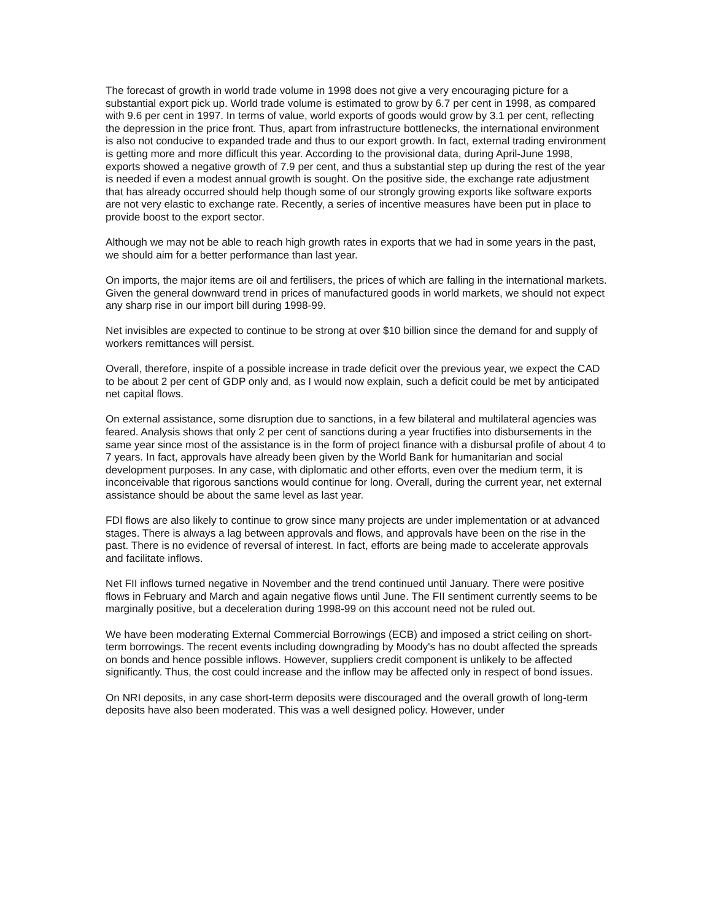The forecast of growth in world trade volume in 1998 does not give a very encouraging picture for a substantial export pick up. World trade volume is estimated to grow by 6.7 per cent in 1998, as compared with 9.6 per cent in 1997. In terms of value, world exports of goods would grow by 3.1 per cent, reflecting the depression in the price front. Thus, apart from infrastructure bottlenecks, the international environment is also not conducive to expanded trade and thus to our export growth. In fact, external trading environment is getting more and more difficult this year. According to the provisional data, during April-June 1998, exports showed a negative growth of 7.9 per cent, and thus a substantial step up during the rest of the year is needed if even a modest annual growth is sought. On the positive side, the exchange rate adjustment that has already occurred should help though some of our strongly growing exports like software exports are not very elastic to exchange rate. Recently, a series of incentive measures have been put in place to provide boost to the export sector.
Although we may not be able to reach high growth rates in exports that we had in some years in the past, we should aim for a better performance than last year.
On imports, the major items are oil and fertilisers, the prices of which are falling in the international markets. Given the general downward trend in prices of manufactured goods in world markets, we should not expect any sharp rise in our import bill during 1998-99.
Net invisibles are expected to continue to be strong at over $10 billion since the demand for and supply of workers remittances will persist.
Overall, therefore, inspite of a possible increase in trade deficit over the previous year, we expect the CAD to be about 2 per cent of GDP only and, as I would now explain, such a deficit could be met by anticipated net capital flows.
On external assistance, some disruption due to sanctions, in a few bilateral and multilateral agencies was feared. Analysis shows that only 2 per cent of sanctions during a year fructifies into disbursements in the same year since most of the assistance is in the form of project finance with a disbursal profile of about 4 to 7 years. In fact, approvals have already been given by the World Bank for humanitarian and social development purposes. In any case, with diplomatic and other efforts, even over the medium term, it is inconceivable that rigorous sanctions would continue for long. Overall, during the current year, net external assistance should be about the same level as last year.
FDI flows are also likely to continue to grow since many projects are under implementation or at advanced stages. There is always a lag between approvals and flows, and approvals have been on the rise in the past. There is no evidence of reversal of interest. In fact, efforts are being made to accelerate approvals and facilitate inflows.
Net FII inflows turned negative in November and the trend continued until January. There were positive flows in February and March and again negative flows until June. The FII sentiment currently seems to be marginally positive, but a deceleration during 1998-99 on this account need not be ruled out.
We have been moderating External Commercial Borrowings (ECB) and imposed a strict ceiling on short-term borrowings. The recent events including downgrading by Moody's has no doubt affected the spreads on bonds and hence possible inflows. However, suppliers credit component is unlikely to be affected significantly. Thus, the cost could increase and the inflow may be affected only in respect of bond issues.
On NRI deposits, in any case short-term deposits were discouraged and the overall growth of long-term deposits have also been moderated. This was a well designed policy. However, under